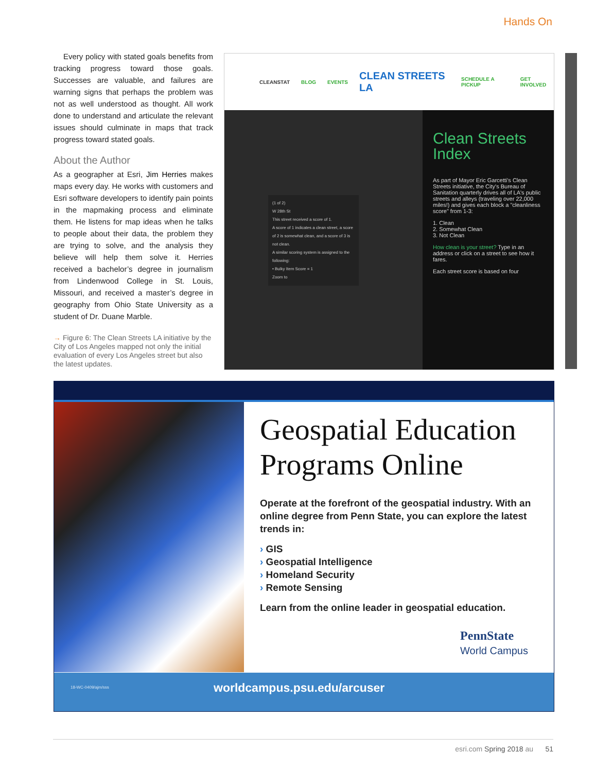Hands On
Every policy with stated goals benefits from tracking progress toward those goals. Successes are valuable, and failures are warning signs that perhaps the problem was not as well understood as thought. All work done to understand and articulate the relevant issues should culminate in maps that track progress toward stated goals.
About the Author
As a geographer at Esri, Jim Herries makes maps every day. He works with customers and Esri software developers to identify pain points in the mapmaking process and eliminate them. He listens for map ideas when he talks to people about their data, the problem they are trying to solve, and the analysis they believe will help them solve it. Herries received a bachelor’s degree in journalism from Lindenwood College in St. Louis, Missouri, and received a master’s degree in geography from Ohio State University as a student of Dr. Duane Marble.
→ Figure 6: The Clean Streets LA initiative by the City of Los Angeles mapped not only the initial evaluation of every Los Angeles street but also the latest updates.
CLEANSTAT BLOG EVENTS CLEAN STREETS LA SCHEDULE A PICKUP GET INVOLVED
(1 of 2)
W 28th St
This street received a score of 1.
A score of 1 indicates a clean street, a score of 2 is somewhat clean, and a score of 3 is not clean.
A similar scoring system is assigned to the following:
• Bulky Item Score = 1
Zoom to
Clean Streets Index
As part of Mayor Eric Garcetti's Clean Streets initiative, the City's Bureau of Sanitation quarterly drives all of LA's public streets and alleys (traveling over 22,000 miles!) and gives each block a "cleanliness score" from 1-3:
1. Clean
2. Somewhat Clean
3. Not Clean
How clean is your street? Type in an address or click on a street to see how it fares.
Each street score is based on four
Geospatial Education Programs Online
Operate at the forefront of the geospatial industry. With an online degree from Penn State, you can explore the latest trends in:
› GIS
› Geospatial Intelligence
› Homeland Security
› Remote Sensing
Learn from the online leader in geospatial education.
PennState
World Campus
18-WC-0409/ajm/sss worldcampus.psu.edu/arcuser
esri.com Spring 2018 au 51